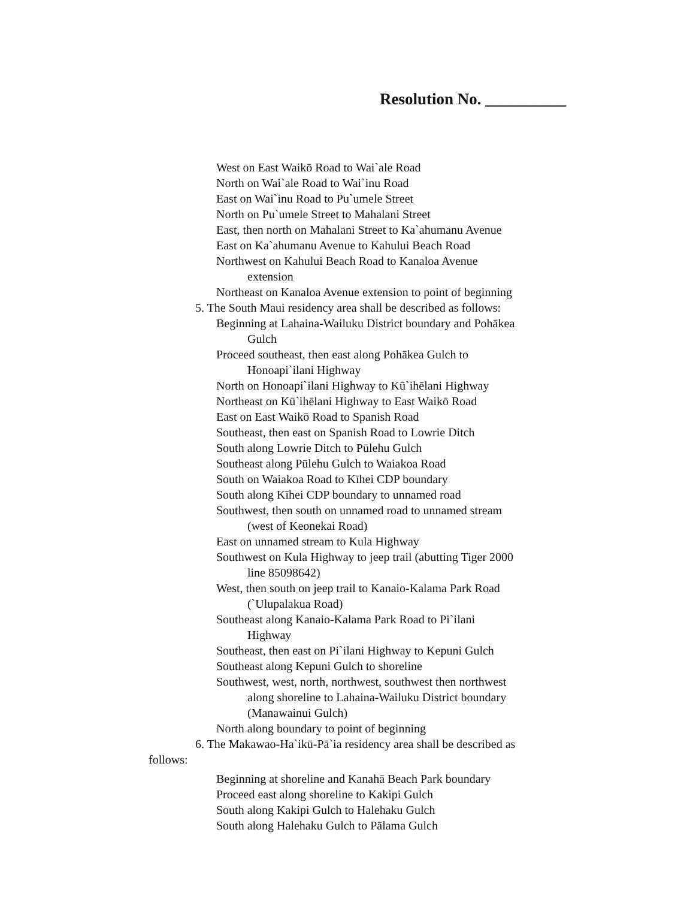Resolution No. __________
West on East Waikō Road to Wai`ale Road
North on Wai`ale Road to Wai`inu Road
East on Wai`inu Road to Pu`umele Street
North on Pu`umele Street to Mahalani Street
East, then north on Mahalani Street to Ka`ahumanu Avenue
East on Ka`ahumanu Avenue to Kahului Beach Road
Northwest on Kahului Beach Road to Kanaloa Avenue
extension
Northeast on Kanaloa Avenue extension to point of beginning
5. The South Maui residency area shall be described as follows:
Beginning at Lahaina-Wailuku District boundary and Pohākea
Gulch
Proceed southeast, then east along Pohākea Gulch to
Honoapi`ilani Highway
North on Honoapi`ilani Highway to Kū`ihēlani Highway
Northeast on Kū`ihēlani Highway to East Waikō Road
East on East Waikō Road to Spanish Road
Southeast, then east on Spanish Road to Lowrie Ditch
South along Lowrie Ditch to Pūlehu Gulch
Southeast along Pūlehu Gulch to Waiakoa Road
South on Waiakoa Road to Kīhei CDP boundary
South along Kīhei CDP boundary to unnamed road
Southwest, then south on unnamed road to unnamed stream
(west of Keonekai Road)
East on unnamed stream to Kula Highway
Southwest on Kula Highway to jeep trail (abutting Tiger 2000
line 85098642)
West, then south on jeep trail to Kanaio-Kalama Park Road
(`Ulupalakua Road)
Southeast along Kanaio-Kalama Park Road to Pi`ilani
Highway
Southeast, then east on Pi`ilani Highway to Kepuni Gulch
Southeast along Kepuni Gulch to shoreline
Southwest, west, north, northwest, southwest then northwest
along shoreline to Lahaina-Wailuku District boundary
(Manawainui Gulch)
North along boundary to point of beginning
6. The Makawao-Ha`ikū-Pā`ia residency area shall be described as
follows:
Beginning at shoreline and Kanahā Beach Park boundary
Proceed east along shoreline to Kakipi Gulch
South along Kakipi Gulch to Halehaku Gulch
South along Halehaku Gulch to Pālama Gulch